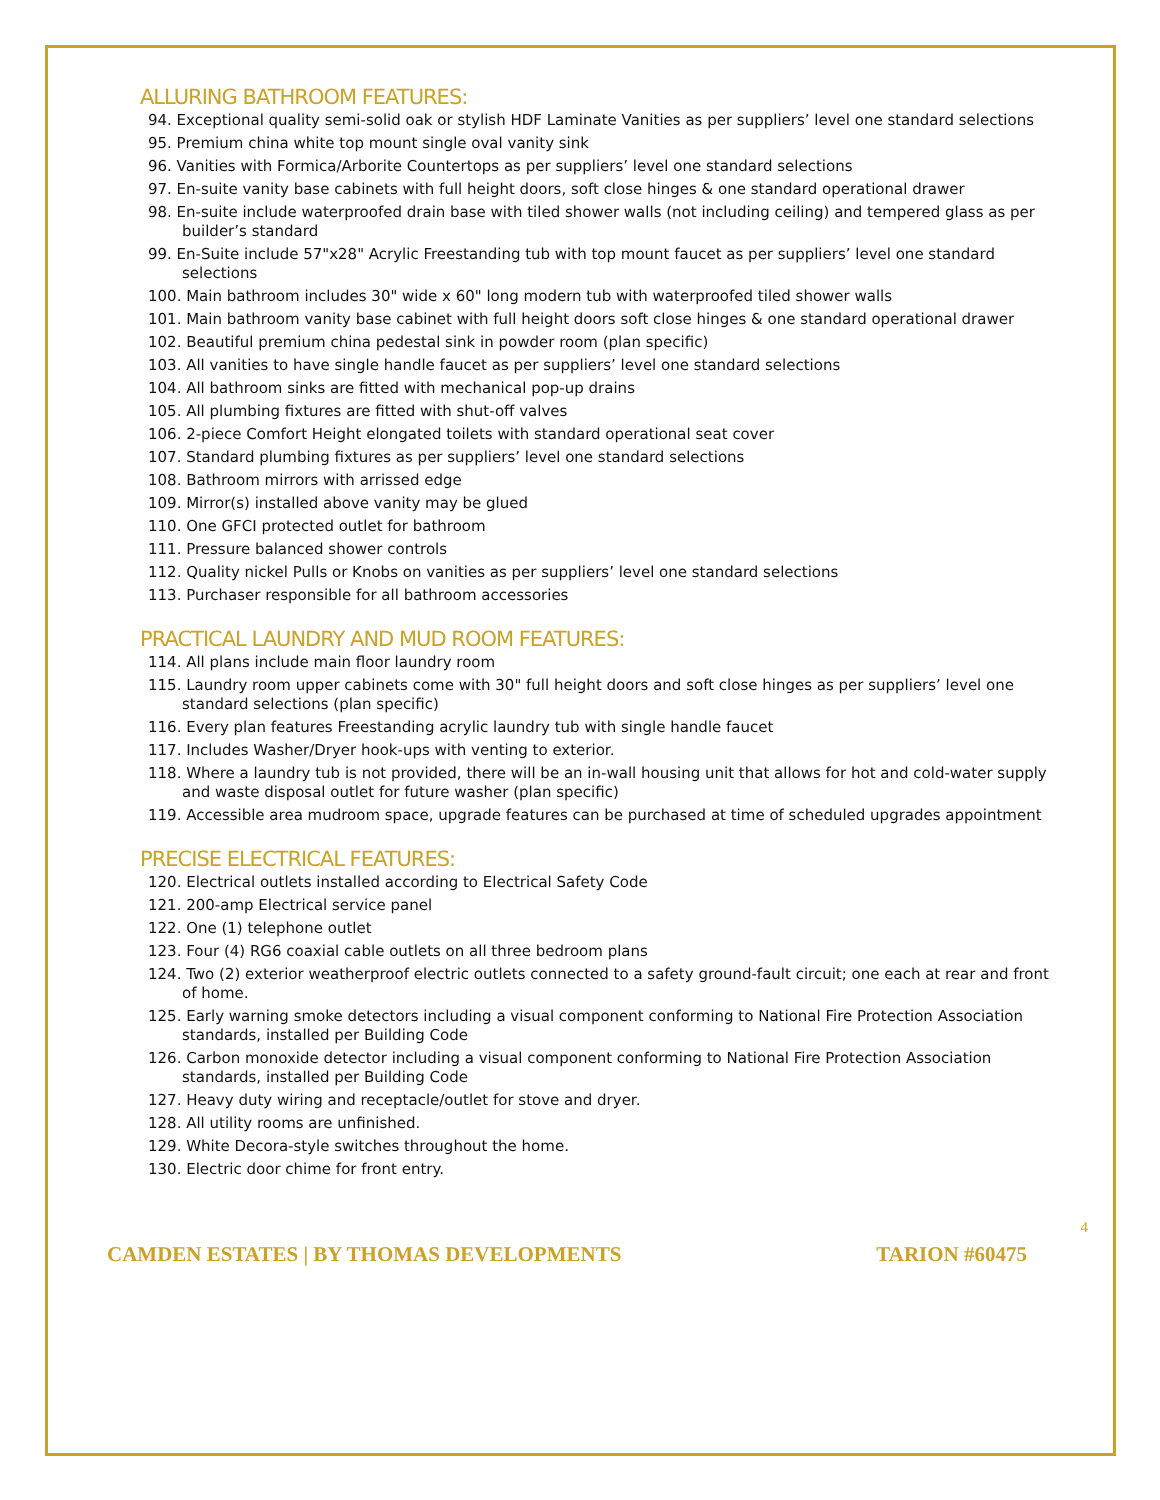ALLURING BATHROOM FEATURES:
94. Exceptional quality semi-solid oak or stylish HDF Laminate Vanities as per suppliers’ level one standard selections
95. Premium china white top mount single oval vanity sink
96. Vanities with Formica/Arborite Countertops as per suppliers’ level one standard selections
97. En-suite vanity base cabinets with full height doors, soft close hinges & one standard operational drawer
98. En-suite include waterproofed drain base with tiled shower walls (not including ceiling) and tempered glass as per builder’s standard
99. En-Suite include 57"x28" Acrylic Freestanding tub with top mount faucet as per suppliers’ level one standard selections
100. Main bathroom includes 30" wide x 60" long modern tub with waterproofed tiled shower walls
101. Main bathroom vanity base cabinet with full height doors soft close hinges & one standard operational drawer
102. Beautiful premium china pedestal sink in powder room (plan specific)
103. All vanities to have single handle faucet as per suppliers’ level one standard selections
104. All bathroom sinks are fitted with mechanical pop-up drains
105. All plumbing fixtures are fitted with shut-off valves
106. 2-piece Comfort Height elongated toilets with standard operational seat cover
107. Standard plumbing fixtures as per suppliers’ level one standard selections
108. Bathroom mirrors with arrissed edge
109. Mirror(s) installed above vanity may be glued
110. One GFCI protected outlet for bathroom
111. Pressure balanced shower controls
112. Quality nickel Pulls or Knobs on vanities as per suppliers’ level one standard selections
113. Purchaser responsible for all bathroom accessories
PRACTICAL LAUNDRY AND MUD ROOM FEATURES:
114. All plans include main floor laundry room
115. Laundry room upper cabinets come with 30" full height doors and soft close hinges as per suppliers’ level one standard selections (plan specific)
116. Every plan features Freestanding acrylic laundry tub with single handle faucet
117. Includes Washer/Dryer hook-ups with venting to exterior.
118. Where a laundry tub is not provided, there will be an in-wall housing unit that allows for hot and cold-water supply and waste disposal outlet for future washer (plan specific)
119. Accessible area mudroom space, upgrade features can be purchased at time of scheduled upgrades appointment
PRECISE ELECTRICAL FEATURES:
120. Electrical outlets installed according to Electrical Safety Code
121. 200-amp Electrical service panel
122. One (1) telephone outlet
123. Four (4) RG6 coaxial cable outlets on all three bedroom plans
124. Two (2) exterior weatherproof electric outlets connected to a safety ground-fault circuit; one each at rear and front of home.
125. Early warning smoke detectors including a visual component conforming to National Fire Protection Association standards, installed per Building Code
126. Carbon monoxide detector including a visual component conforming to National Fire Protection Association standards, installed per Building Code
127. Heavy duty wiring and receptacle/outlet for stove and dryer.
128. All utility rooms are unfinished.
129. White Decora-style switches throughout the home.
130. Electric door chime for front entry.
4
CAMDEN ESTATES | BY THOMAS DEVELOPMENTS TARION #60475